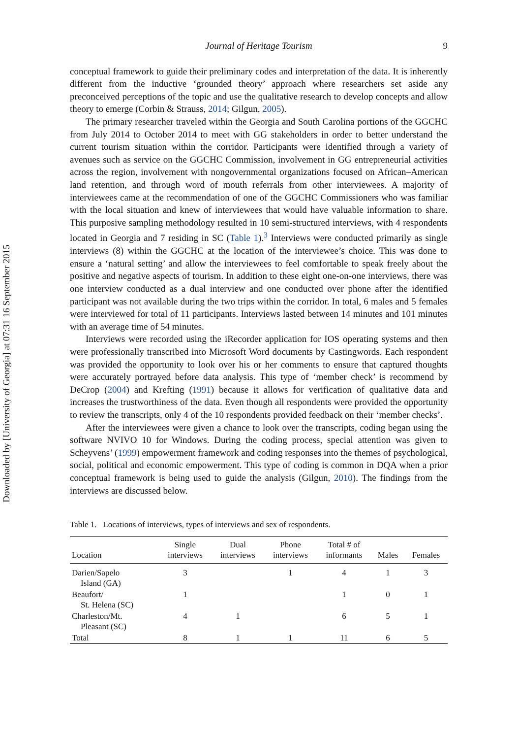Downloaded by [University of Georgia] at 07:31 16 September 2015
Journal of Heritage Tourism 9
conceptual framework to guide their preliminary codes and interpretation of the data. It is inherently different from the inductive ‘grounded theory’ approach where researchers set aside any preconceived perceptions of the topic and use the qualitative research to develop concepts and allow theory to emerge (Corbin & Strauss, 2014; Gilgun, 2005).
The primary researcher traveled within the Georgia and South Carolina portions of the GGCHC from July 2014 to October 2014 to meet with GG stakeholders in order to better understand the current tourism situation within the corridor. Participants were identified through a variety of avenues such as service on the GGCHC Commission, involvement in GG entrepreneurial activities across the region, involvement with nongovernmental organizations focused on African–American land retention, and through word of mouth referrals from other interviewees. A majority of interviewees came at the recommendation of one of the GGCHC Commissioners who was familiar with the local situation and knew of interviewees that would have valuable information to share. This purposive sampling methodology resulted in 10 semi-structured interviews, with 4 respondents located in Georgia and 7 residing in SC (Table 1).<sup>3</sup> Interviews were conducted primarily as single interviews (8) within the GGCHC at the location of the interviewee’s choice. This was done to ensure a ‘natural setting’ and allow the interviewees to feel comfortable to speak freely about the positive and negative aspects of tourism. In addition to these eight one-on-one interviews, there was one interview conducted as a dual interview and one conducted over phone after the identified participant was not available during the two trips within the corridor. In total, 6 males and 5 females were interviewed for total of 11 participants. Interviews lasted between 14 minutes and 101 minutes with an average time of 54 minutes.
Interviews were recorded using the iRecorder application for IOS operating systems and then were professionally transcribed into Microsoft Word documents by Castingwords. Each respondent was provided the opportunity to look over his or her comments to ensure that captured thoughts were accurately portrayed before data analysis. This type of ‘member check’ is recommend by DeCrop (2004) and Krefting (1991) because it allows for verification of qualitative data and increases the trustworthiness of the data. Even though all respondents were provided the opportunity to review the transcripts, only 4 of the 10 respondents provided feedback on their ‘member checks’.
After the interviewees were given a chance to look over the transcripts, coding began using the software NVIVO 10 for Windows. During the coding process, special attention was given to Scheyvens’ (1999) empowerment framework and coding responses into the themes of psychological, social, political and economic empowerment. This type of coding is common in DQA when a prior conceptual framework is being used to guide the analysis (Gilgun, 2010). The findings from the interviews are discussed below.
Table 1. Locations of interviews, types of interviews and sex of respondents.
| Location | Single interviews | Dual interviews | Phone interviews | Total # of informants | Males | Females |
| --- | --- | --- | --- | --- | --- | --- |
| Darien/Sapelo Island (GA) | 3 | | 1 | 4 | 1 | 3 |
| Beaufort/ St. Helena (SC) | 1 | | | 1 | 0 | 1 |
| Charleston/Mt. Pleasant (SC) | 4 | 1 | | 6 | 5 | 1 |
| Total | 8 | 1 | 1 | 11 | 6 | 5 |